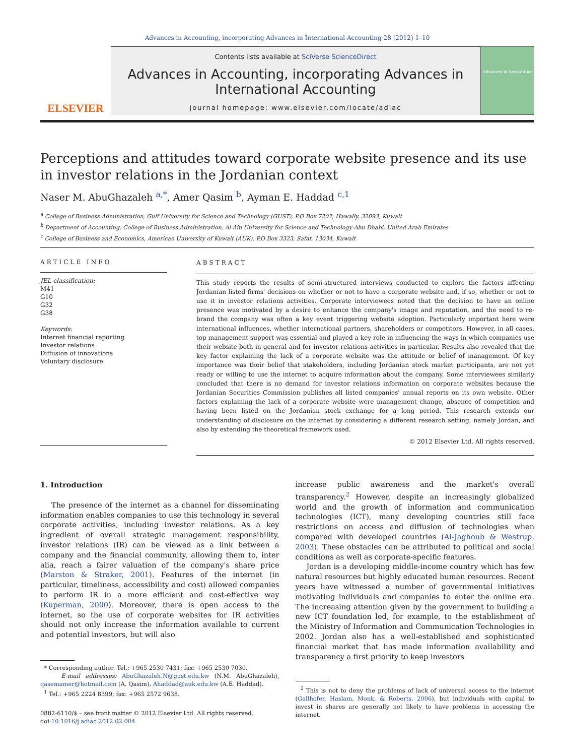Advances in Accounting, incorporating Advances in International Accounting 28 (2012) 1–10
ELSEVIER
Contents lists available at SciVerse ScienceDirect
Advances in Accounting, incorporating Advances in International Accounting
journal homepage: www.elsevier.com/locate/adiac
Advances in Accounting
Perceptions and attitudes toward corporate website presence and its use in investor relations in the Jordanian context
Naser M. AbuGhazaleh <sup>a,*</sup>, Amer Qasim <sup>b</sup>, Ayman E. Haddad <sup>c,1</sup>
<sup>a</sup> College of Business Administration, Gulf University for Science and Technology (GUST), P.O Box 7207, Hawally, 32093, Kuwait
<sup>b</sup> Department of Accounting, College of Business Administration, Al Ain University for Science and Technology-Abu Dhabi, United Arab Emirates
<sup>c</sup> College of Business and Economics, American University of Kuwait (AUK), P.O Box 3323, Safat, 13034, Kuwait
ARTICLE INFO
JEL classification:
M41
G10
G32
G38
Keywords:
Internet financial reporting
Investor relations
Diffusion of innovations
Voluntary disclosure
ABSTRACT
This study reports the results of semi-structured interviews conducted to explore the factors affecting Jordanian listed firms' decisions on whether or not to have a corporate website and, if so, whether or not to use it in investor relations activities. Corporate interviewees noted that the decision to have an online presence was motivated by a desire to enhance the company's image and reputation, and the need to re-brand the company was often a key event triggering website adoption. Particularly important here were international influences, whether international partners, shareholders or competitors. However, in all cases, top management support was essential and played a key role in influencing the ways in which companies use their website both in general and for investor relations activities in particular. Results also revealed that the key factor explaining the lack of a corporate website was the attitude or belief of management. Of key importance was their belief that stakeholders, including Jordanian stock market participants, are not yet ready or willing to use the internet to acquire information about the company. Some interviewees similarly concluded that there is no demand for investor relations information on corporate websites because the Jordanian Securities Commission publishes all listed companies' annual reports on its own website. Other factors explaining the lack of a corporate website were management change, absence of competition and having been listed on the Jordanian stock exchange for a long period. This research extends our understanding of disclosure on the internet by considering a different research setting, namely Jordan, and also by extending the theoretical framework used.
© 2012 Elsevier Ltd. All rights reserved.
1. Introduction
The presence of the internet as a channel for disseminating information enables companies to use this technology in several corporate activities, including investor relations. As a key ingredient of overall strategic management responsibility, investor relations (IR) can be viewed as a link between a company and the financial community, allowing them to, inter alia, reach a fairer valuation of the company's share price (Marston & Straker, 2001). Features of the internet (in particular, timeliness, accessibility and cost) allowed companies to perform IR in a more efficient and cost-effective way (Kuperman, 2000). Moreover, there is open access to the internet, so the use of corporate websites for IR activities should not only increase the information available to current and potential investors, but will also
* Corresponding author. Tel.: +965 2530 7431; fax: +965 2530 7030.
E-mail addresses: AbuGhazaleh.N@gust.edu.kw (N.M. AbuGhazaleh), qasemamer@hotmail.com (A. Qasim), Ahaddad@auk.edu.kw (A.E. Haddad).
<sup>1</sup> Tel.: +965 2224 8399; fax: +965 2572 9638.
0882-6110/$ – see front matter © 2012 Elsevier Ltd. All rights reserved.
doi:10.1016/j.adiac.2012.02.004
increase public awareness and the market's overall transparency.<sup>2</sup> However, despite an increasingly globalized world and the growth of information and communication technologies (ICT), many developing countries still face restrictions on access and diffusion of technologies when compared with developed countries (Al-Jaghoub & Westrup, 2003). These obstacles can be attributed to political and social conditions as well as corporate-specific features.
Jordan is a developing middle-income country which has few natural resources but highly educated human resources. Recent years have witnessed a number of governmental initiatives motivating individuals and companies to enter the online era. The increasing attention given by the government to building a new ICT foundation led, for example, to the establishment of the Ministry of Information and Communication Technologies in 2002. Jordan also has a well-established and sophisticated financial market that has made information availability and transparency a first priority to keep investors
<sup>2</sup> This is not to deny the problems of lack of universal access to the internet (Gallhofer, Haslam, Monk, & Roberts, 2006), but individuals with capital to invest in shares are generally not likely to have problems in accessing the internet.